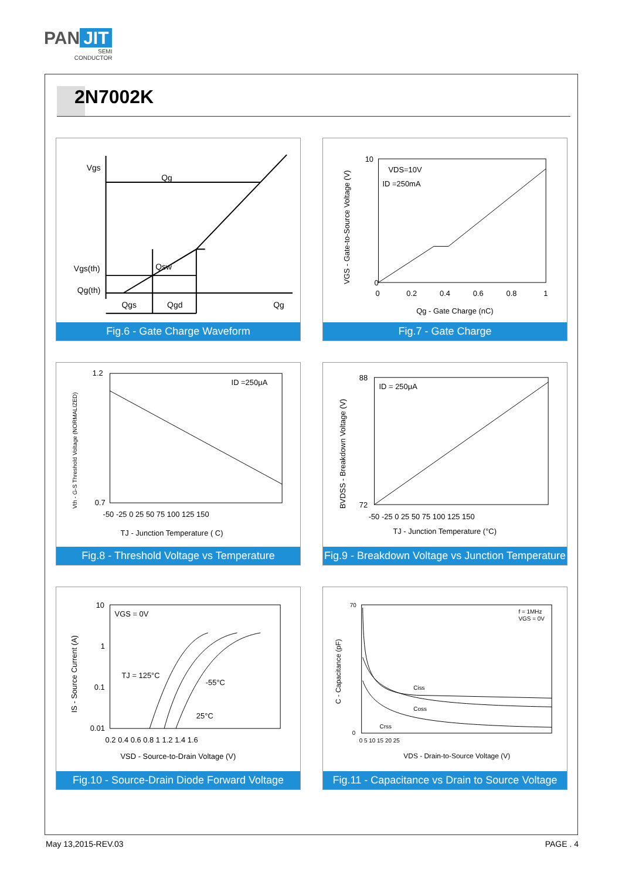PAN JIT
SEMI
CONDUCTOR
2N7002K
Vgs
Qg
Qsw
Vgs(th)
Qg(th)
Qgs
Qgd
Qg
Fig.6 - Gate Charge Waveform
VDS=10V
ID =250mA
10
0
0
0.2
0.4
0.6
0.8
1
Qg - Gate Charge (nC)
VGS - Gate-to-Source Voltage (V)
Fig.7 - Gate Charge
ID =250μA
1.2
0.7
-50 -25 0 25 50 75 100 125 150
TJ - Junction Temperature ( C)
Vth - G-S Threshold Voltage (NORMALIZED)
Fig.8 - Threshold Voltage vs Temperature
ID = 250μA
88
72
-50 -25 0 25 50 75 100 125 150
TJ - Junction Temperature (°C)
BVDSS - Breakdown Voltage (V)
Fig.9 - Breakdown Voltage vs Junction Temperature
VGS = 0V
TJ = 125°C
-55°C
25°C
10
1
0.1
0.01
0.2 0.4 0.6 0.8 1 1.2 1.4 1.6
VSD - Source-to-Drain Voltage (V)
IS - Source Current (A)
Fig.10 - Source-Drain Diode Forward Voltage
f = 1MHz
VGS = 0V
Ciss
Coss
Crss
70
0
0 5 10 15 20 25
VDS - Drain-to-Source Voltage (V)
C - Capacitance (pF)
Fig.11 - Capacitance vs Drain to Source Voltage
May 13,2015-REV.03 PAGE . 4